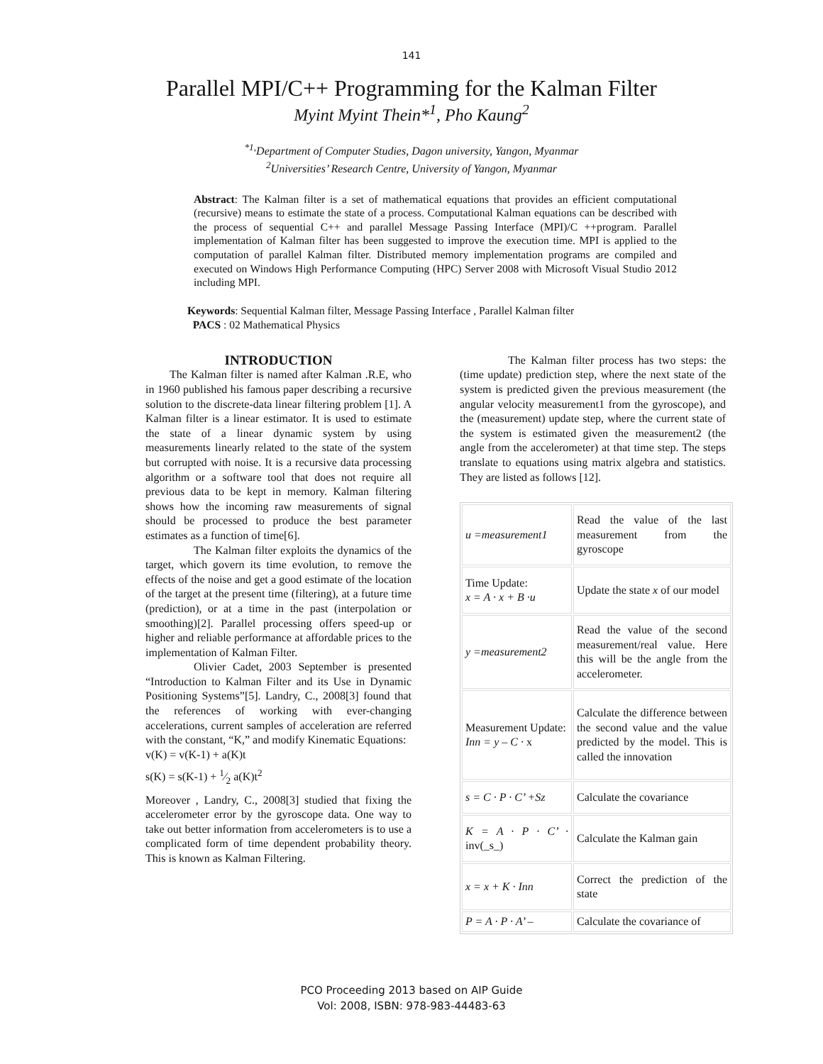141
Parallel MPI/C++ Programming for the Kalman Filter
Myint Myint Thein*<sup>1</sup>, Pho Kaung<sup>2</sup>
<sup>*1,</sup>Department of Computer Studies, Dagon university, Yangon, Myanmar
<sup>2</sup> Universities’ Research Centre, University of Yangon, Myanmar
Abstract: The Kalman filter is a set of mathematical equations that provides an efficient computational (recursive) means to estimate the state of a process. Computational Kalman equations can be described with the process of sequential C++ and parallel Message Passing Interface (MPI)/C ++program. Parallel implementation of Kalman filter has been suggested to improve the execution time. MPI is applied to the computation of parallel Kalman filter. Distributed memory implementation programs are compiled and executed on Windows High Performance Computing (HPC) Server 2008 with Microsoft Visual Studio 2012 including MPI.
Keywords: Sequential Kalman filter, Message Passing Interface , Parallel Kalman filter
PACS : 02 Mathematical Physics
INTRODUCTION
The Kalman filter is named after Kalman .R.E, who in 1960 published his famous paper describing a recursive solution to the discrete-data linear filtering problem [1]. A Kalman filter is a linear estimator. It is used to estimate the state of a linear dynamic system by using measurements linearly related to the state of the system but corrupted with noise. It is a recursive data processing algorithm or a software tool that does not require all previous data to be kept in memory. Kalman filtering shows how the incoming raw measurements of signal should be processed to produce the best parameter estimates as a function of time[6].
The Kalman filter exploits the dynamics of the target, which govern its time evolution, to remove the effects of the noise and get a good estimate of the location of the target at the present time (filtering), at a future time (prediction), or at a time in the past (interpolation or smoothing)[2]. Parallel processing offers speed-up or higher and reliable performance at affordable prices to the implementation of Kalman Filter.
Olivier Cadet, 2003 September is presented “Introduction to Kalman Filter and its Use in Dynamic Positioning Systems”[5]. Landry, C., 2008[3] found that the references of working with ever-changing accelerations, current samples of acceleration are referred with the constant, “K,” and modify Kinematic Equations:
v(K) = v(K-1) + a(K)t
s(K) = s(K-1) + 1⁄2 a(K)t<sup>2</sup>
Moreover , Landry, C., 2008[3] studied that fixing the accelerometer error by the gyroscope data. One way to take out better information from accelerometers is to use a complicated form of time dependent probability theory. This is known as Kalman Filtering.
The Kalman filter process has two steps: the (time update) prediction step, where the next state of the system is predicted given the previous measurement (the angular velocity measurement1 from the gyroscope), and the (measurement) update step, where the current state of the system is estimated given the measurement2 (the angle from the accelerometer) at that time step. The steps translate to equations using matrix algebra and statistics. They are listed as follows [12].
| u =measurement1 | Read the value of the last measurement from the gyroscope |
| Time Update: x = A · x + B ·u | Update the state x of our model |
| y =measurement2 | Read the value of the second measurement/real value. Here this will be the angle from the accelerometer. |
| Measurement Update: Inn = y – C · x | Calculate the difference between the second value and the value predicted by the model. This is called the innovation |
| s = C · P · C’ +Sz | Calculate the covariance |
| K = A · P · C’ · inv(_s_) | Calculate the Kalman gain |
| x = x + K · Inn | Correct the prediction of the state |
| P = A · P · A’ – | Calculate the covariance of |
PCO Proceeding 2013 based on AIP Guide
Vol: 2008, ISBN: 978-983-44483-63